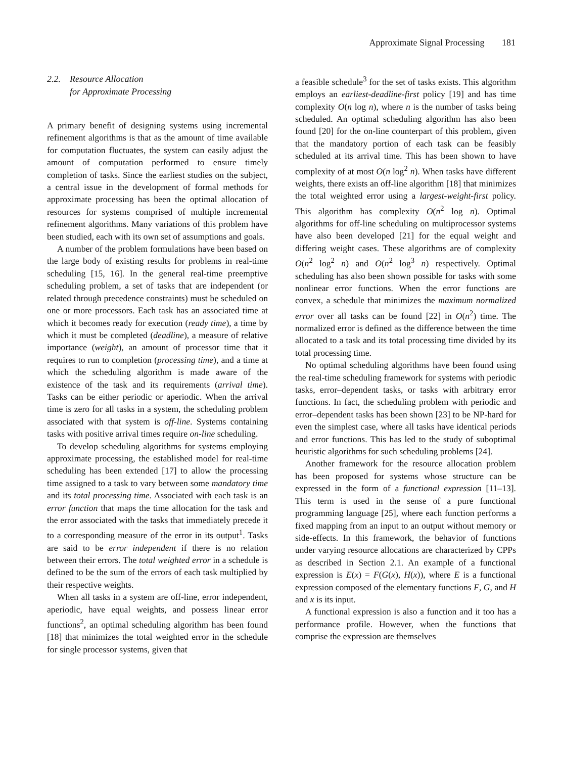Approximate Signal Processing 181
2.2. Resource Allocation
for Approximate Processing
A primary benefit of designing systems using incremental refinement algorithms is that as the amount of time available for computation fluctuates, the system can easily adjust the amount of computation performed to ensure timely completion of tasks. Since the earliest studies on the subject, a central issue in the development of formal methods for approximate processing has been the optimal allocation of resources for systems comprised of multiple incremental refinement algorithms. Many variations of this problem have been studied, each with its own set of assumptions and goals.
A number of the problem formulations have been based on the large body of existing results for problems in real-time scheduling [15, 16]. In the general real-time preemptive scheduling problem, a set of tasks that are independent (or related through precedence constraints) must be scheduled on one or more processors. Each task has an associated time at which it becomes ready for execution (ready time), a time by which it must be completed (deadline), a measure of relative importance (weight), an amount of processor time that it requires to run to completion (processing time), and a time at which the scheduling algorithm is made aware of the existence of the task and its requirements (arrival time). Tasks can be either periodic or aperiodic. When the arrival time is zero for all tasks in a system, the scheduling problem associated with that system is off-line. Systems containing tasks with positive arrival times require on-line scheduling.
To develop scheduling algorithms for systems employing approximate processing, the established model for real-time scheduling has been extended [17] to allow the processing time assigned to a task to vary between some mandatory time and its total processing time. Associated with each task is an error function that maps the time allocation for the task and the error associated with the tasks that immediately precede it to a corresponding measure of the error in its output<sup>1</sup>. Tasks are said to be error independent if there is no relation between their errors. The total weighted error in a schedule is defined to be the sum of the errors of each task multiplied by their respective weights.
When all tasks in a system are off-line, error independent, aperiodic, have equal weights, and possess linear error functions<sup>2</sup>, an optimal scheduling algorithm has been found [18] that minimizes the total weighted error in the schedule for single processor systems, given that
a feasible schedule<sup>3</sup> for the set of tasks exists. This algorithm employs an earliest-deadline-first policy [19] and has time complexity O(n log n), where n is the number of tasks being scheduled. An optimal scheduling algorithm has also been found [20] for the on-line counterpart of this problem, given that the mandatory portion of each task can be feasibly scheduled at its arrival time. This has been shown to have complexity of at most O(n log<sup>2</sup> n). When tasks have different weights, there exists an off-line algorithm [18] that minimizes the total weighted error using a largest-weight-first policy. This algorithm has complexity O(n<sup>2</sup> log n). Optimal algorithms for off-line scheduling on multiprocessor systems have also been developed [21] for the equal weight and differing weight cases. These algorithms are of complexity O(n<sup>2</sup> log<sup>2</sup> n) and O(n<sup>2</sup> log<sup>3</sup> n) respectively. Optimal scheduling has also been shown possible for tasks with some nonlinear error functions. When the error functions are convex, a schedule that minimizes the maximum normalized error over all tasks can be found [22] in O(n<sup>2</sup>) time. The normalized error is defined as the difference between the time allocated to a task and its total processing time divided by its total processing time.
No optimal scheduling algorithms have been found using the real-time scheduling framework for systems with periodic tasks, error–dependent tasks, or tasks with arbitrary error functions. In fact, the scheduling problem with periodic and error–dependent tasks has been shown [23] to be NP-hard for even the simplest case, where all tasks have identical periods and error functions. This has led to the study of suboptimal heuristic algorithms for such scheduling problems [24].
Another framework for the resource allocation problem has been proposed for systems whose structure can be expressed in the form of a functional expression [11–13]. This term is used in the sense of a pure functional programming language [25], where each function performs a fixed mapping from an input to an output without memory or side-effects. In this framework, the behavior of functions under varying resource allocations are characterized by CPPs as described in Section 2.1. An example of a functional expression is E(x) = F(G(x), H(x)), where E is a functional expression composed of the elementary functions F, G, and H and x is its input.
A functional expression is also a function and it too has a performance profile. However, when the functions that comprise the expression are themselves